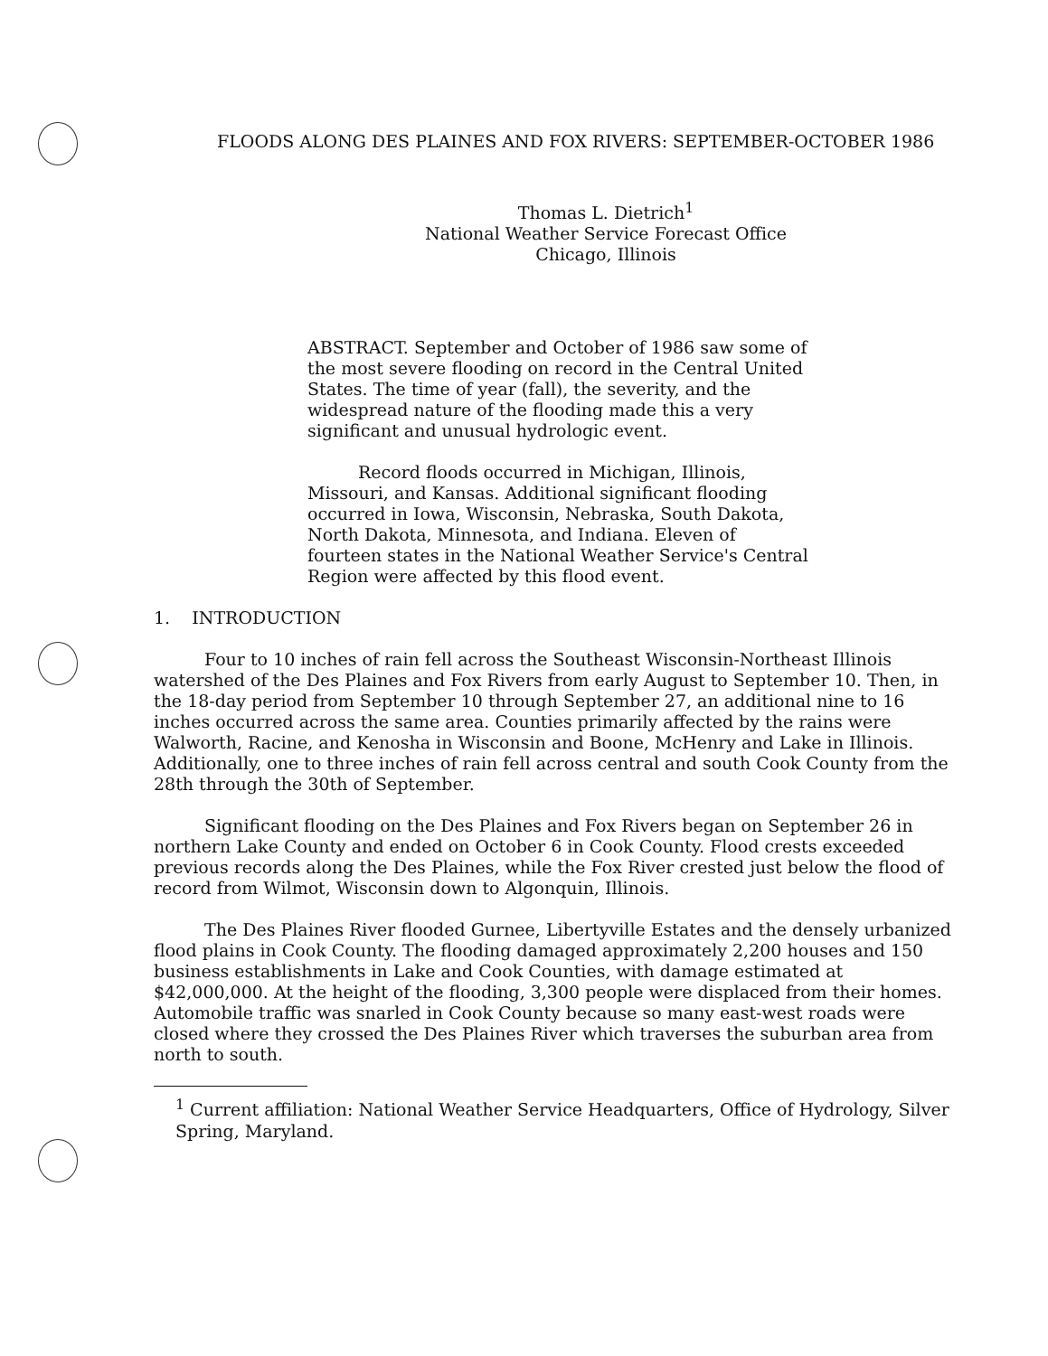FLOODS ALONG DES PLAINES AND FOX RIVERS: SEPTEMBER-OCTOBER 1986
Thomas L. Dietrich<sup>1</sup>
National Weather Service Forecast Office
Chicago, Illinois
ABSTRACT. September and October of 1986 saw some of the most severe flooding on record in the Central United States. The time of year (fall), the severity, and the widespread nature of the flooding made this a very significant and unusual hydrologic event.
Record floods occurred in Michigan, Illinois, Missouri, and Kansas. Additional significant flooding occurred in Iowa, Wisconsin, Nebraska, South Dakota, North Dakota, Minnesota, and Indiana. Eleven of fourteen states in the National Weather Service's Central Region were affected by this flood event.
1. INTRODUCTION
Four to 10 inches of rain fell across the Southeast Wisconsin-Northeast Illinois watershed of the Des Plaines and Fox Rivers from early August to September 10. Then, in the 18-day period from September 10 through September 27, an additional nine to 16 inches occurred across the same area. Counties primarily affected by the rains were Walworth, Racine, and Kenosha in Wisconsin and Boone, McHenry and Lake in Illinois. Additionally, one to three inches of rain fell across central and south Cook County from the 28th through the 30th of September.
Significant flooding on the Des Plaines and Fox Rivers began on September 26 in northern Lake County and ended on October 6 in Cook County. Flood crests exceeded previous records along the Des Plaines, while the Fox River crested just below the flood of record from Wilmot, Wisconsin down to Algonquin, Illinois.
The Des Plaines River flooded Gurnee, Libertyville Estates and the densely urbanized flood plains in Cook County. The flooding damaged approximately 2,200 houses and 150 business establishments in Lake and Cook Counties, with damage estimated at $42,000,000. At the height of the flooding, 3,300 people were displaced from their homes. Automobile traffic was snarled in Cook County because so many east-west roads were closed where they crossed the Des Plaines River which traverses the suburban area from north to south.
<sup>1</sup> Current affiliation: National Weather Service Headquarters, Office of Hydrology, Silver Spring, Maryland.